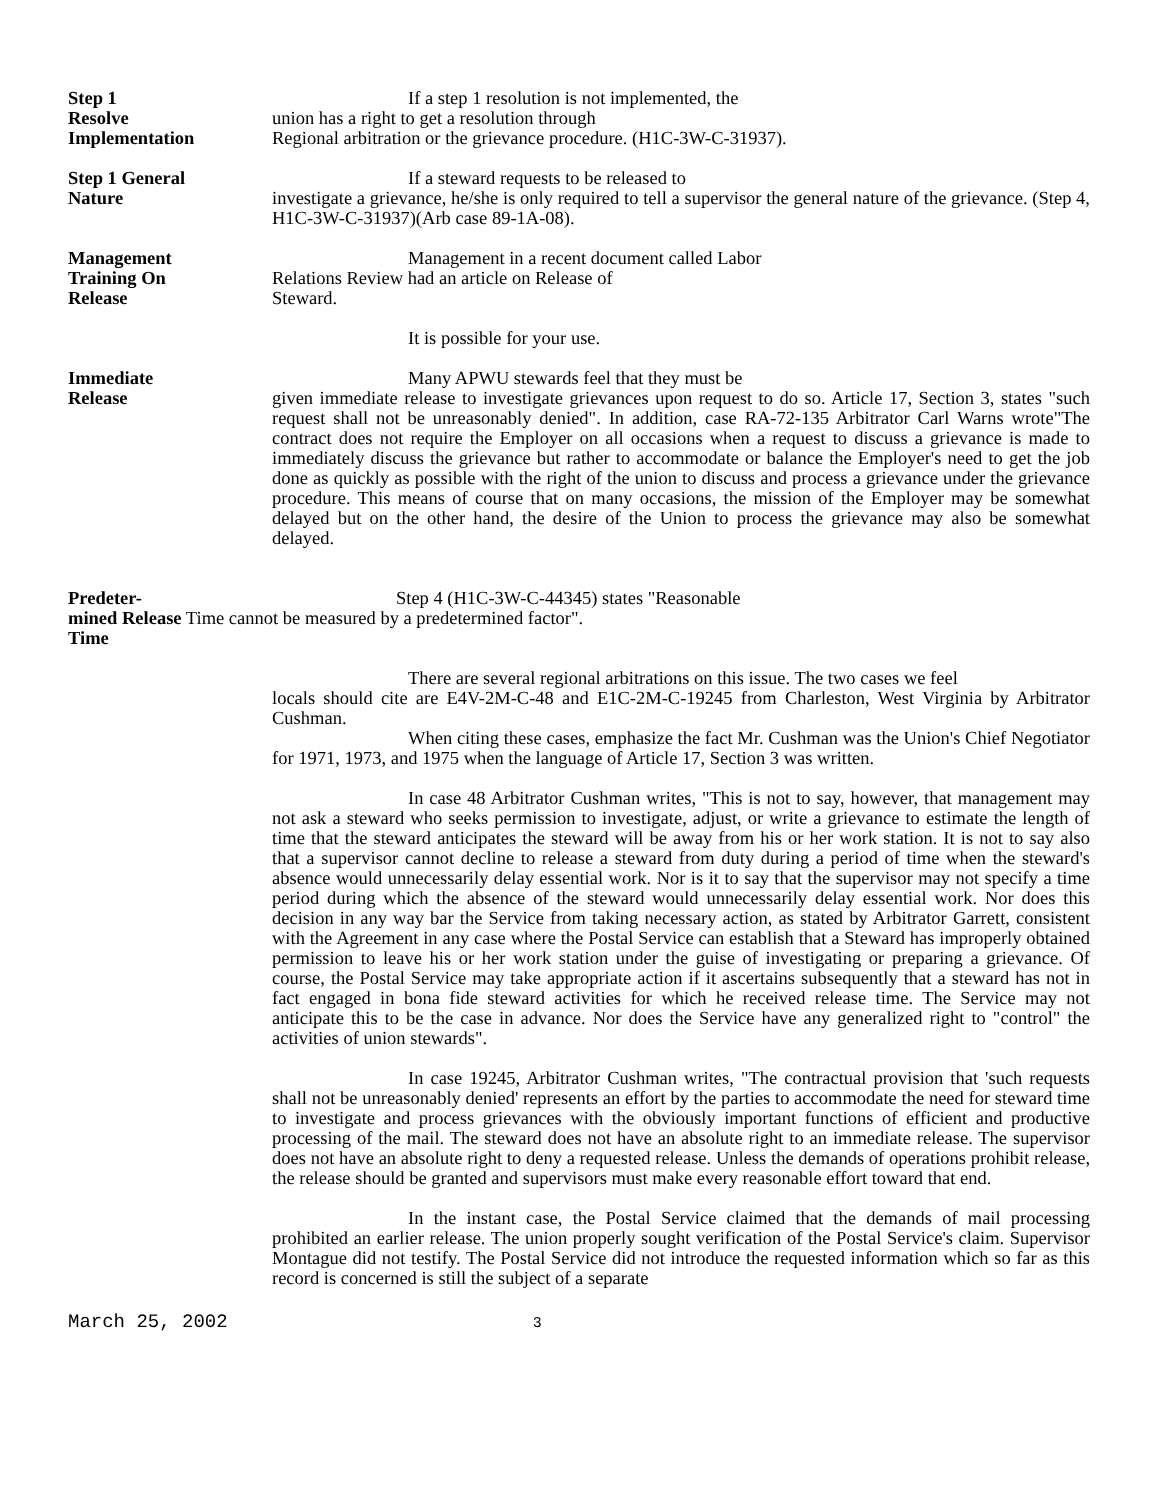Step 1
Resolve
Implementation
If a step 1 resolution is not implemented, the
union has a right to get a resolution through
Regional arbitration or the grievance procedure. (H1C-3W-C-31937).
Step 1 General
Nature
If a steward requests to be released to
investigate a grievance, he/she is only required to tell a supervisor the general nature of the grievance. (Step 4, H1C-3W-C-31937)(Arb case 89-1A-08).
Management
Training On
Release
Management in a recent document called Labor
Relations Review had an article on Release of
Steward.
It is possible for your use.
Immediate
Release
Many APWU stewards feel that they must be
given immediate release to investigate grievances upon request to do so. Article 17, Section 3, states "such request shall not be unreasonably denied". In addition, case RA-72-135 Arbitrator Carl Warns wrote"The contract does not require the Employer on all occasions when a request to discuss a grievance is made to immediately discuss the grievance but rather to accommodate or balance the Employer's need to get the job done as quickly as possible with the right of the union to discuss and process a grievance under the grievance procedure. This means of course that on many occasions, the mission of the Employer may be somewhat delayed but on the other hand, the desire of the Union to process the grievance may also be somewhat delayed.
Predeter- Step 4 (H1C-3W-C-44345) states "Reasonable
mined Release Time cannot be measured by a predetermined factor".
Time
There are several regional arbitrations on this issue. The two cases we feel
locals should cite are E4V-2M-C-48 and E1C-2M-C-19245 from Charleston, West Virginia by Arbitrator Cushman.
When citing these cases, emphasize the fact Mr. Cushman was the Union's Chief Negotiator for 1971, 1973, and 1975 when the language of Article 17, Section 3 was written.
In case 48 Arbitrator Cushman writes, "This is not to say, however, that management may not ask a steward who seeks permission to investigate, adjust, or write a grievance to estimate the length of time that the steward anticipates the steward will be away from his or her work station. It is not to say also that a supervisor cannot decline to release a steward from duty during a period of time when the steward's absence would unnecessarily delay essential work. Nor is it to say that the supervisor may not specify a time period during which the absence of the steward would unnecessarily delay essential work. Nor does this decision in any way bar the Service from taking necessary action, as stated by Arbitrator Garrett, consistent with the Agreement in any case where the Postal Service can establish that a Steward has improperly obtained permission to leave his or her work station under the guise of investigating or preparing a grievance. Of course, the Postal Service may take appropriate action if it ascertains subsequently that a steward has not in fact engaged in bona fide steward activities for which he received release time. The Service may not anticipate this to be the case in advance. Nor does the Service have any generalized right to "control" the activities of union stewards".
In case 19245, Arbitrator Cushman writes, "The contractual provision that 'such requests shall not be unreasonably denied' represents an effort by the parties to accommodate the need for steward time to investigate and process grievances with the obviously important functions of efficient and productive processing of the mail. The steward does not have an absolute right to an immediate release. The supervisor does not have an absolute right to deny a requested release. Unless the demands of operations prohibit release, the release should be granted and supervisors must make every reasonable effort toward that end.
In the instant case, the Postal Service claimed that the demands of mail processing prohibited an earlier release. The union properly sought verification of the Postal Service's claim. Supervisor Montague did not testify. The Postal Service did not introduce the requested information which so far as this record is concerned is still the subject of a separate
March 25, 2002 3